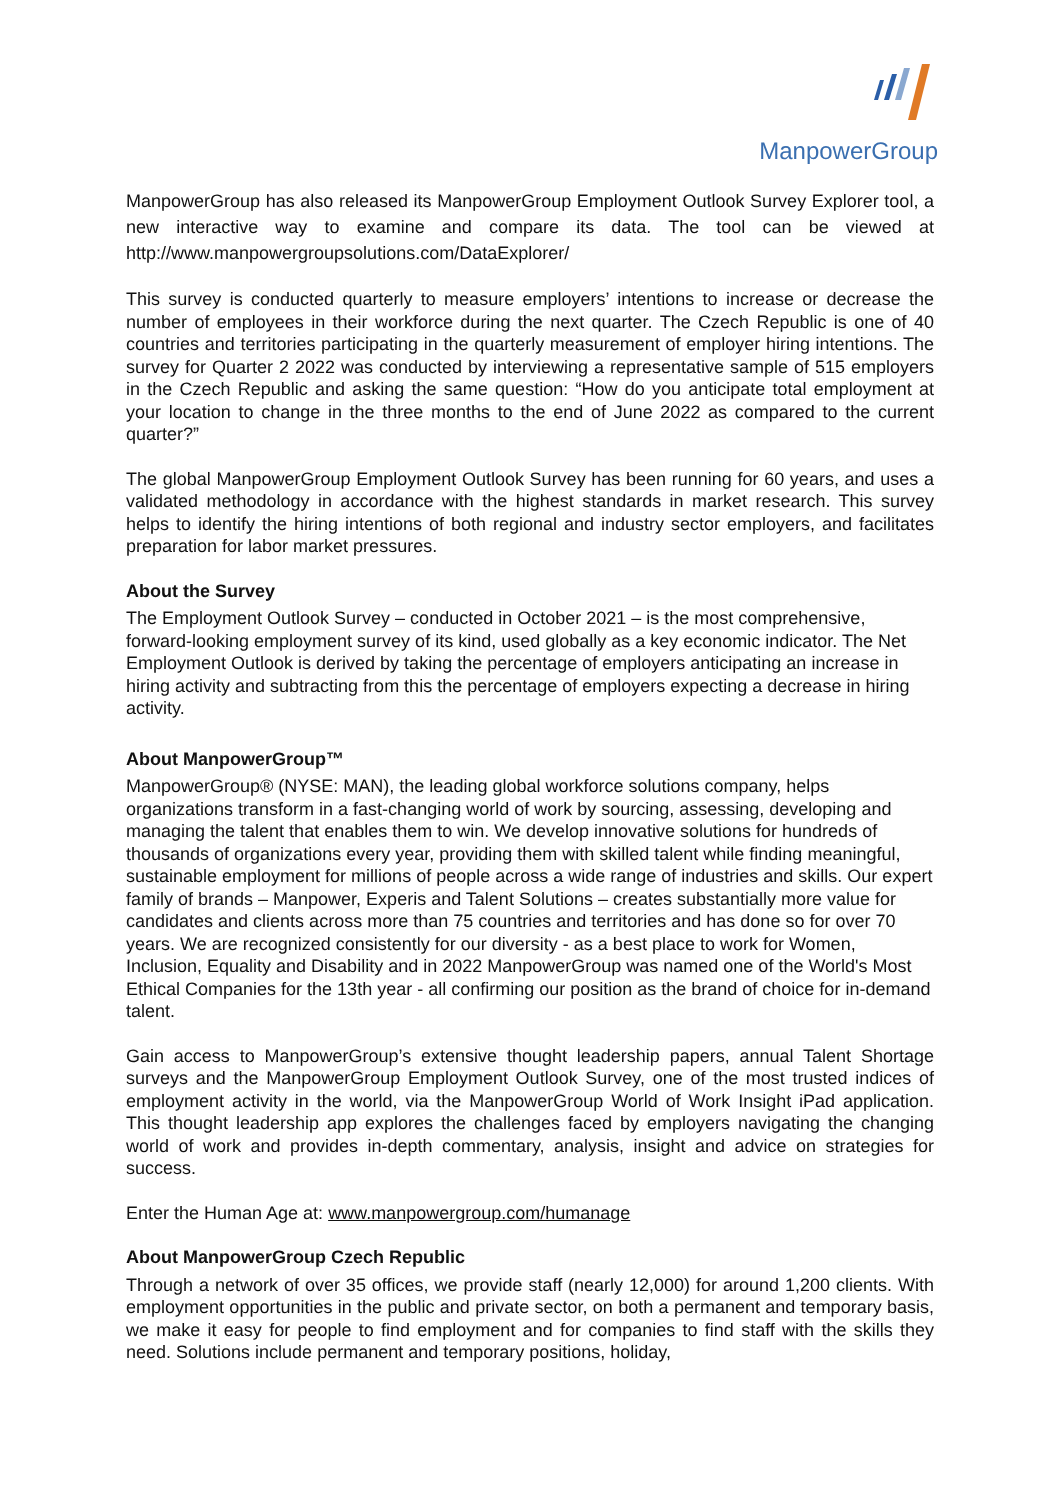ManpowerGroup
ManpowerGroup has also released its ManpowerGroup Employment Outlook Survey Explorer tool, a new interactive way to examine and compare its data. The tool can be viewed at http://www.manpowergroupsolutions.com/DataExplorer/
This survey is conducted quarterly to measure employers’ intentions to increase or decrease the number of employees in their workforce during the next quarter. The Czech Republic is one of 40 countries and territories participating in the quarterly measurement of employer hiring intentions. The survey for Quarter 2 2022 was conducted by interviewing a representative sample of 515 employers in the Czech Republic and asking the same question: “How do you anticipate total employment at your location to change in the three months to the end of June 2022 as compared to the current quarter?”
The global ManpowerGroup Employment Outlook Survey has been running for 60 years, and uses a validated methodology in accordance with the highest standards in market research. This survey helps to identify the hiring intentions of both regional and industry sector employers, and facilitates preparation for labor market pressures.
About the Survey
The Employment Outlook Survey – conducted in October 2021 – is the most comprehensive, forward-looking employment survey of its kind, used globally as a key economic indicator. The Net Employment Outlook is derived by taking the percentage of employers anticipating an increase in hiring activity and subtracting from this the percentage of employers expecting a decrease in hiring activity.
About ManpowerGroup™
ManpowerGroup® (NYSE: MAN), the leading global workforce solutions company, helps organizations transform in a fast-changing world of work by sourcing, assessing, developing and managing the talent that enables them to win. We develop innovative solutions for hundreds of thousands of organizations every year, providing them with skilled talent while finding meaningful, sustainable employment for millions of people across a wide range of industries and skills. Our expert family of brands – Manpower, Experis and Talent Solutions – creates substantially more value for candidates and clients across more than 75 countries and territories and has done so for over 70 years. We are recognized consistently for our diversity - as a best place to work for Women, Inclusion, Equality and Disability and in 2022 ManpowerGroup was named one of the World's Most Ethical Companies for the 13th year - all confirming our position as the brand of choice for in-demand talent.
Gain access to ManpowerGroup’s extensive thought leadership papers, annual Talent Shortage surveys and the ManpowerGroup Employment Outlook Survey, one of the most trusted indices of employment activity in the world, via the ManpowerGroup World of Work Insight iPad application. This thought leadership app explores the challenges faced by employers navigating the changing world of work and provides in-depth commentary, analysis, insight and advice on strategies for success.
Enter the Human Age at: www.manpowergroup.com/humanage
About ManpowerGroup Czech Republic
Through a network of over 35 offices, we provide staff (nearly 12,000) for around 1,200 clients. With employment opportunities in the public and private sector, on both a permanent and temporary basis, we make it easy for people to find employment and for companies to find staff with the skills they need. Solutions include permanent and temporary positions, holiday,